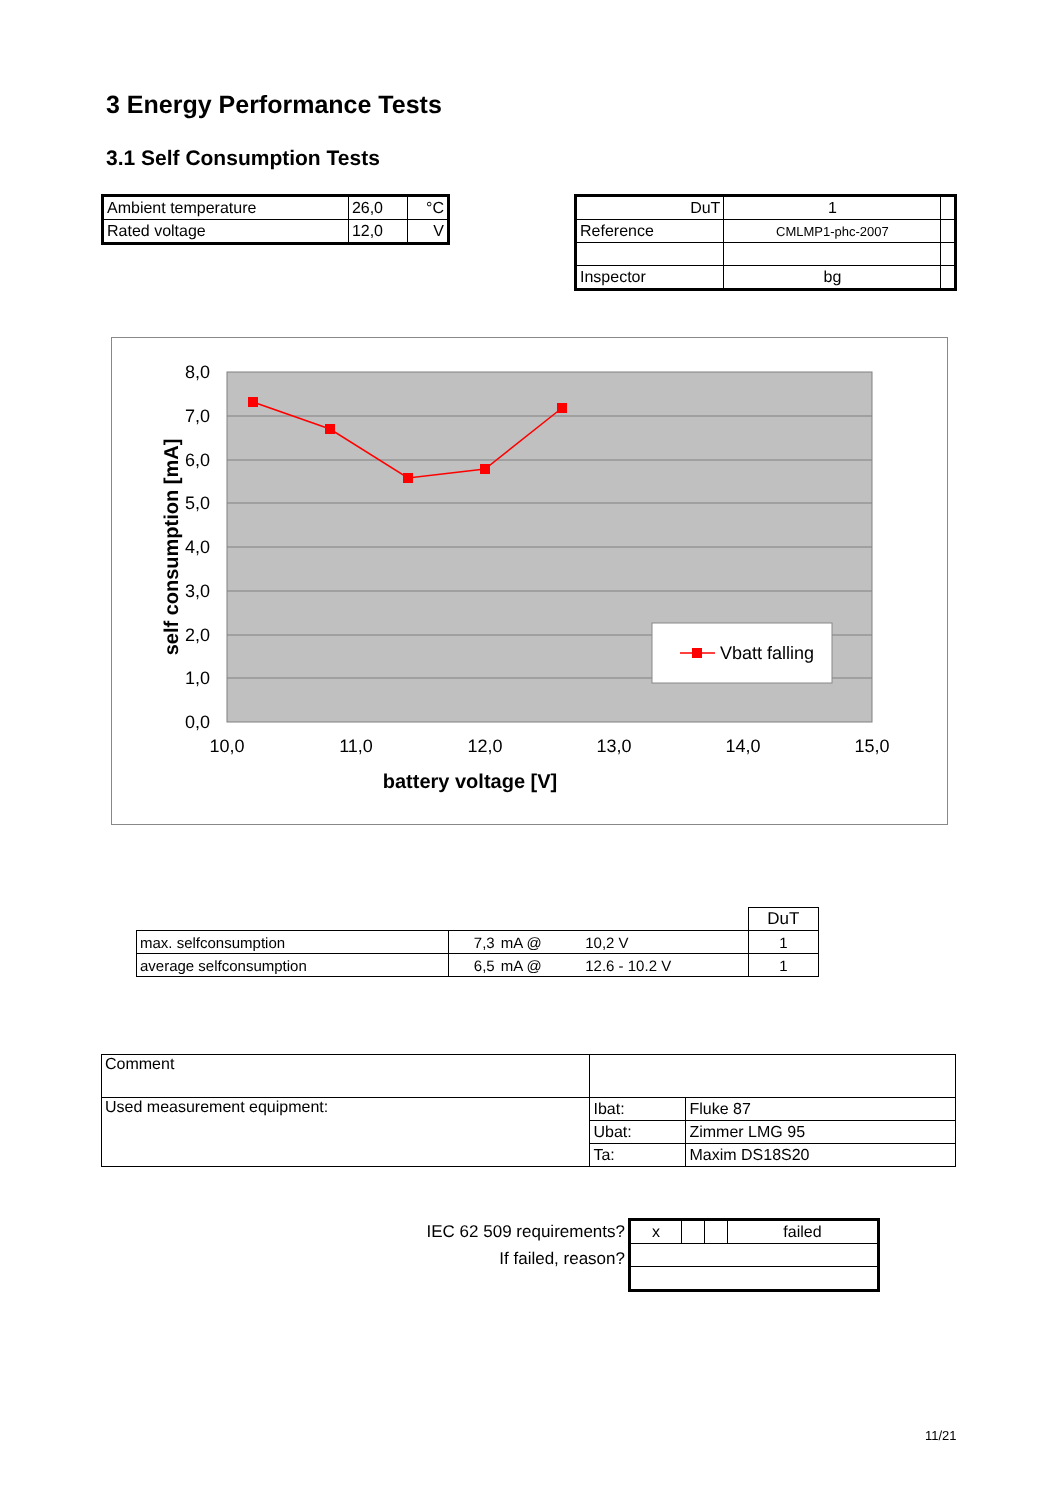3 Energy Performance Tests
3.1 Self Consumption Tests
| Ambient temperature | 26,0 | °C |
| Rated voltage | 12,0 | V |
| DuT | 1 | |
| Reference | CMLMP1-phc-2007 | |
| Inspector | bg | |
8,0
7,0
6,0
5,0
4,0
3,0
2,0
1,0
0,0
10,0
11,0
12,0
13,0
14,0
15,0
battery voltage [V]
self consumption [mA]
Vbatt falling
| | | | | DuT |
| max. selfconsumption | 7,3 | mA @ | 10,2 V | 1 |
| average selfconsumption | 6,5 | mA @ | 12.6 - 10.2 V | 1 |
| Comment | | |
| Used measurement equipment: | Ibat: | Fluke 87 |
| | Ubat: | Zimmer LMG 95 |
| | Ta: | Maxim DS18S20 |
IEC 62 509 requirements?
If failed, reason?
| x | | | failed |
11/21